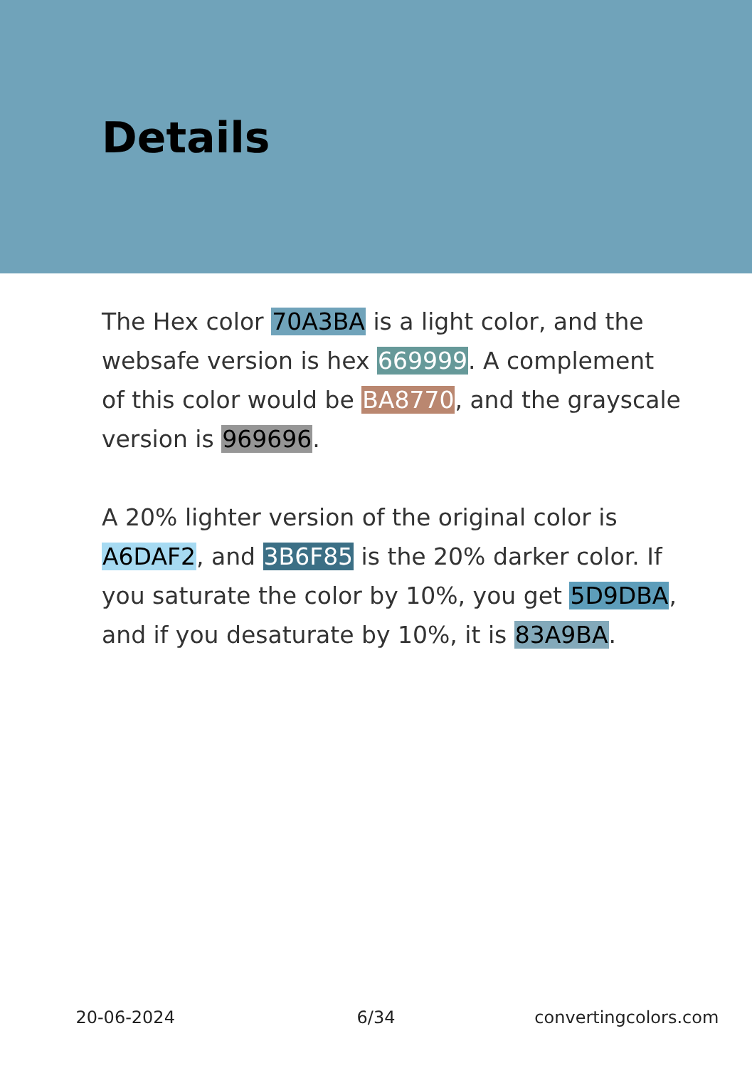Details
The Hex color 70A3BA is a light color, and the websafe version is hex 669999. A complement of this color would be BA8770, and the grayscale version is 969696.
A 20% lighter version of the original color is A6DAF2, and 3B6F85 is the 20% darker color. If you saturate the color by 10%, you get 5D9DBA, and if you desaturate by 10%, it is 83A9BA.
20-06-2024 6/34 convertingcolors.com